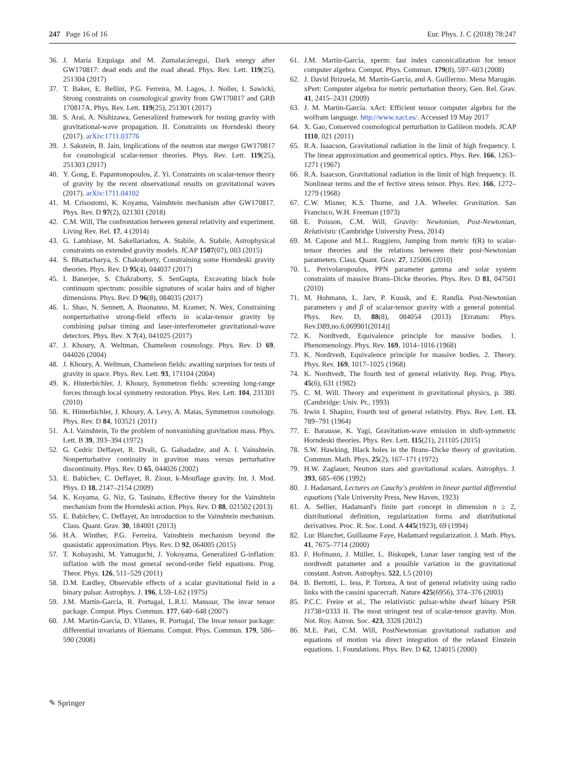247 Page 16 of 16 Eur. Phys. J. C (2018) 78:247
36. J. María Ezquiaga and M. Zumalacárregui, Dark energy after GW170817: dead ends and the road ahead. Phys. Rev. Lett. 119(25), 251304 (2017)
37. T. Baker, E. Bellini, P.G. Ferreira, M. Lagos, J. Noller, I. Sawicki, Strong constraints on cosmological gravity from GW170817 and GRB 170817A. Phys. Rev. Lett. 119(25), 251301 (2017)
38. S. Arai, A. Nishizawa, Generalized framework for testing gravity with gravitational-wave propagation. II. Constraints on Horndeski theory (2017). arXiv:1711.03776
39. J. Sakstein, B. Jain, Implications of the neutron star merger GW170817 for cosmological scalar-tensor theories. Phys. Rev. Lett. 119(25), 251303 (2017)
40. Y. Gong, E. Papantonopoulos, Z. Yi. Constraints on scalar-tensor theory of gravity by the recent observational results on gravitational waves (2017). arXiv:1711.04102
41. M. Crisostomi, K. Koyama, Vainshtein mechanism after GW170817. Phys. Rev. D 97(2), 021301 (2018)
42. C.M. Will, The confrontation between general relativity and experiment. Living Rev. Rel. 17, 4 (2014)
43. G. Lambiase, M. Sakellariadou, A. Stabile, A. Stabile, Astrophysical constraints on extended gravity models. JCAP 1507(07), 003 (2015)
44. S. Bhattacharya, S. Chakraborty, Constraining some Horndeski gravity theories. Phys. Rev. D 95(4), 044037 (2017)
45. I. Banerjee, S. Chakraborty, S. SenGupta, Excavating black hole continuum spectrum: possible signatures of scalar hairs and of higher dimensions. Phys. Rev. D 96(8), 084035 (2017)
46. L. Shao, N. Sennett, A. Buonanno, M. Kramer, N. Wex, Constraining nonperturbative strong-field effects in scalar-tensor gravity by combining pulsar timing and laser-interferometer gravitational-wave detectors. Phys. Rev. X 7(4), 041025 (2017)
47. J. Khoury, A. Weltman, Chameleon cosmology. Phys. Rev. D 69, 044026 (2004)
48. J. Khoury, A. Weltman, Chameleon fields: awaiting surprises for tests of gravity in space. Phys. Rev. Lett. 93, 171104 (2004)
49. K. Hinterbichler, J. Khoury, Symmetron fields: screening long-range forces through local symmetry restoration. Phys. Rev. Lett. 104, 231301 (2010)
50. K. Hinterbichler, J. Khoury, A. Levy, A. Matas, Symmetron cosmology. Phys. Rev. D 84, 103521 (2011)
51. A.I. Vainshtein, To the problem of nonvanishing gravitation mass. Phys. Lett. B 39, 393–394 (1972)
52. G. Cedric Deffayet, R. Dvali, G. Gabadadze, and A. I. Vainshtein. Nonperturbative continuity in graviton mass versus perturbative discontinuity. Phys. Rev. D 65, 044026 (2002)
53. E. Babichev, C. Deffayet, R. Ziour, k-Mouflage gravity. Int. J. Mod. Phys. D 18, 2147–2154 (2009)
54. K. Koyama, G. Niz, G. Tasinato, Effective theory for the Vainshtein mechanism from the Horndeski action. Phys. Rev. D 88, 021502 (2013)
55. E. Babichev, C. Deffayet, An introduction to the Vainshtein mechanism. Class. Quant. Grav. 30, 184001 (2013)
56. H.A. Winther, P.G. Ferreira, Vainshtein mechanism beyond the quasistatic approximation. Phys. Rev. D 92, 064005 (2015)
57. T. Kobayashi, M. Yamaguchi, J. Yokoyama, Generalized G-inflation: inflation with the most general second-order field equations. Prog. Theor. Phys. 126, 511–529 (2011)
58. D.M. Eardley, Observable effects of a scalar gravitational field in a binary pulsar. Astrophys. J. 196, L59–L62 (1975)
59. J.M. Martín-García, R. Portugal, L.R.U. Manssur, The invar tensor package. Comput. Phys. Commun. 177, 640–648 (2007)
60. J.M. Martín-García, D. Yllanes, R. Portugal, The Invar tensor package: differential invariants of Riemann. Comput. Phys. Commun. 179, 586–590 (2008)
61. J.M. Martín-García, xperm: fast index canonicalization for tensor computer algebra. Comput. Phys. Commun. 179(8), 597–603 (2008)
62. J. David Brizuela, M. Martín-García, and A. Guillermo. Mena Marugán. xPert: Computer algebra for metric perturbation theory, Gen. Rel. Grav. 41, 2415–2431 (2009)
63. J. M. Martín-García. xAct: Efficient tensor computer algebra for the wolfram language. http://www.xact.es/. Accessed 19 May 2017
64. X. Gao, Conserved cosmological perturbation in Galileon models. JCAP 1110, 021 (2011)
65. R.A. Isaacson, Gravitational radiation in the limit of high frequency. I. The linear approximation and geometrical optics. Phys. Rev. 166, 1263–1271 (1967)
66. R.A. Isaacson, Gravitational radiation in the limit of high frequency. II. Nonlinear terms and the ef fective stress tensor. Phys. Rev. 166, 1272–1279 (1968)
67. C.W. Misner, K.S. Thorne, and J.A. Wheeler. Gravitation. San Francisco, W.H. Freeman (1973)
68. E. Poisson, C.M. Will, Gravity: Newtonian, Post-Newtonian, Relativistic (Cambridge University Press, 2014)
69. M. Capone and M.L. Ruggiero, Jumping from metric f(R) to scalar-tensor theories and the relations between their post-Newtonian parameters. Class. Quant. Grav. 27, 125006 (2010)
70. L. Perivolaropoulos, PPN parameter gamma and solar system constraints of massive Brans–Dicke theories. Phys. Rev. D 81, 047501 (2010)
71. M. Hohmann, L. Jarv, P. Kuusk, and E. Randla. Post-Newtonian parameters γ and β of scalar-tensor gravity with a general potential. Phys. Rev. D, 88(8), 084054 (2013) [Erratum: Phys. Rev.D89,no.6,069901(2014)]
72. K. Nordtvedt, Equivalence principle for massive bodies. 1. Phenomenology. Phys. Rev. 169, 1014–1016 (1968)
73. K. Nordtvedt, Equivalence principle for massive bodies. 2. Theory. Phys. Rev. 169, 1017–1025 (1968)
74. K. Nordtvedt, The fourth test of general relativity. Rep. Prog. Phys. 45(6), 631 (1982)
75. C. M. Will. Theory and experiment in gravitational physics, p. 380. (Cambridge: Univ. Pr., 1993)
76. Irwin I. Shapiro, Fourth test of general relativity. Phys. Rev. Lett. 13, 789–791 (1964)
77. E. Barausse, K. Yagi, Gravitation-wave emission in shift-symmetric Horndeski theories. Phys. Rev. Lett. 115(21), 211105 (2015)
78. S.W. Hawking, Black holes in the Brans–Dicke theory of gravitation. Commun. Math. Phys. 25(2), 167–171 (1972)
79. H.W. Zaglauer, Neutron stars and gravitational scalars. Astrophys. J. 393, 685–696 (1992)
80. J. Hadamard, Lectures on Cauchy's problem in linear partial differential equations (Yale University Press, New Haven, 1923)
81. A. Sellier, Hadamard's finite part concept in dimension n ≥ 2, distributional definition, regularization forms and distributional derivatives. Proc. R. Soc. Lond. A 445(1923), 69 (1994)
82. Luc Blanchet, Guillaume Faye, Hadamard regularization. J. Math. Phys. 41, 7675–7714 (2000)
83. F. Hofmann, J. Müller, L. Biskupek, Lunar laser ranging test of the nordtvedt parameter and a possible variation in the gravitational constant. Astron. Astrophys. 522, L5 (2010)
84. B. Bertotti, L. Iess, P. Tortora, A test of general relativity using radio links with the cassini spacecraft. Nature 425(6956), 374–376 (2003)
85. P.C.C. Freire et al., The relativistic pulsar-white dwarf binary PSR J1738+0333 II. The most stringent test of scalar-tensor gravity. Mon. Not. Roy. Astron. Soc. 423, 3328 (2012)
86. M.E. Pati, C.M. Will, PostNewtonian gravitational radiation and equations of motion via direct integration of the relaxed Einstein equations. 1. Foundations. Phys. Rev. D 62, 124015 (2000)
✎ Springer